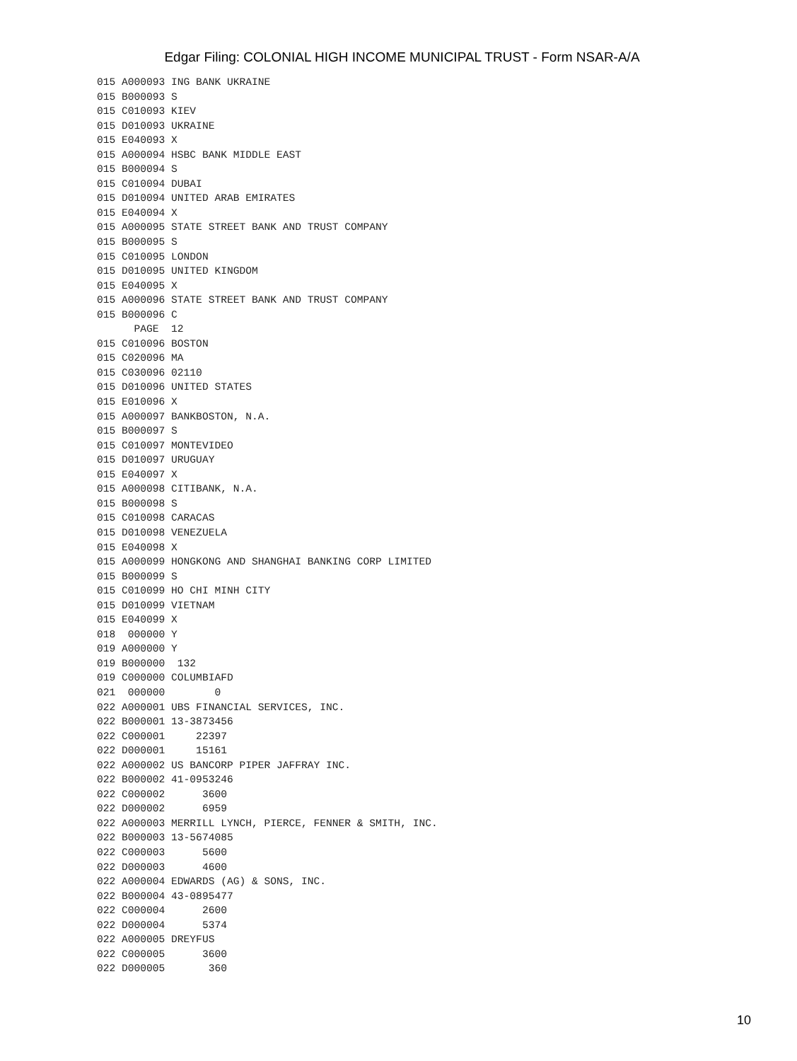Edgar Filing: COLONIAL HIGH INCOME MUNICIPAL TRUST - Form NSAR-A/A
015 A000093 ING BANK UKRAINE
015 B000093 S
015 C010093 KIEV
015 D010093 UKRAINE
015 E040093 X
015 A000094 HSBC BANK MIDDLE EAST
015 B000094 S
015 C010094 DUBAI
015 D010094 UNITED ARAB EMIRATES
015 E040094 X
015 A000095 STATE STREET BANK AND TRUST COMPANY
015 B000095 S
015 C010095 LONDON
015 D010095 UNITED KINGDOM
015 E040095 X
015 A000096 STATE STREET BANK AND TRUST COMPANY
015 B000096 C
      PAGE  12
015 C010096 BOSTON
015 C020096 MA
015 C030096 02110
015 D010096 UNITED STATES
015 E010096 X
015 A000097 BANKBOSTON, N.A.
015 B000097 S
015 C010097 MONTEVIDEO
015 D010097 URUGUAY
015 E040097 X
015 A000098 CITIBANK, N.A.
015 B000098 S
015 C010098 CARACAS
015 D010098 VENEZUELA
015 E040098 X
015 A000099 HONGKONG AND SHANGHAI BANKING CORP LIMITED
015 B000099 S
015 C010099 HO CHI MINH CITY
015 D010099 VIETNAM
015 E040099 X
018  000000 Y
019 A000000 Y
019 B000000  132
019 C000000 COLUMBIAFD
021  000000        0
022 A000001 UBS FINANCIAL SERVICES, INC.
022 B000001 13-3873456
022 C000001     22397
022 D000001     15161
022 A000002 US BANCORP PIPER JAFFRAY INC.
022 B000002 41-0953246
022 C000002      3600
022 D000002      6959
022 A000003 MERRILL LYNCH, PIERCE, FENNER & SMITH, INC.
022 B000003 13-5674085
022 C000003      5600
022 D000003      4600
022 A000004 EDWARDS (AG) & SONS, INC.
022 B000004 43-0895477
022 C000004      2600
022 D000004      5374
022 A000005 DREYFUS
022 C000005      3600
022 D000005       360
10